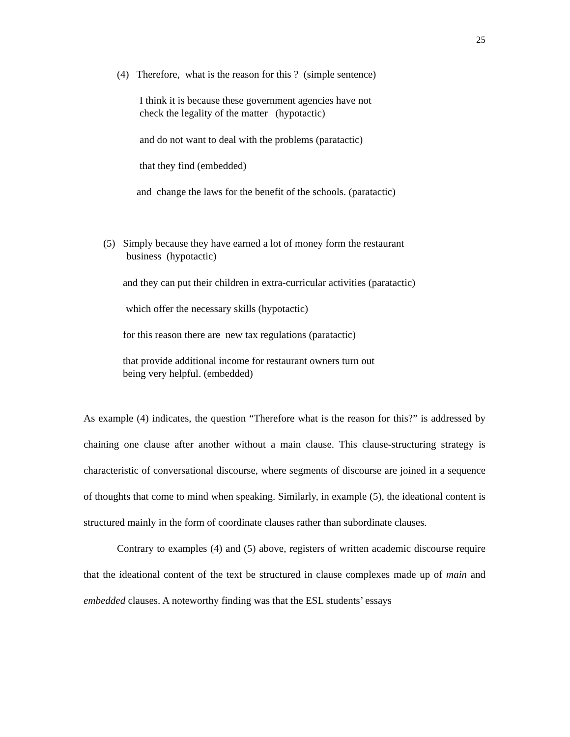25
(4) Therefore, what is the reason for this ? (simple sentence)
I think it is because these government agencies have not
check the legality of the matter (hypotactic)
and do not want to deal with the problems (paratactic)
that they find (embedded)
and change the laws for the benefit of the schools. (paratactic)
(5) Simply because they have earned a lot of money form the restaurant
business (hypotactic)
and they can put their children in extra-curricular activities (paratactic)
which offer the necessary skills (hypotactic)
for this reason there are new tax regulations (paratactic)
that provide additional income for restaurant owners turn out
being very helpful. (embedded)
As example (4) indicates, the question “Therefore what is the reason for this?” is addressed by chaining one clause after another without a main clause. This clause-structuring strategy is characteristic of conversational discourse, where segments of discourse are joined in a sequence of thoughts that come to mind when speaking. Similarly, in example (5), the ideational content is structured mainly in the form of coordinate clauses rather than subordinate clauses.
Contrary to examples (4) and (5) above, registers of written academic discourse require that the ideational content of the text be structured in clause complexes made up of main and embedded clauses. A noteworthy finding was that the ESL students’ essays